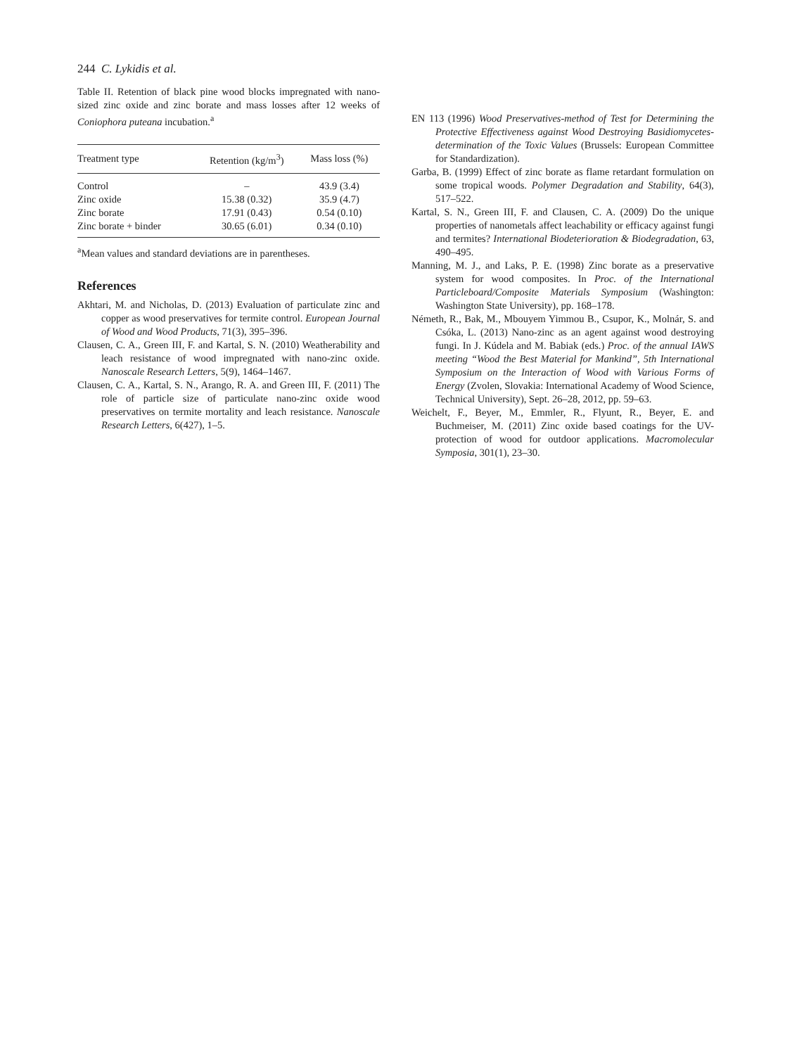244 C. Lykidis et al.
Table II. Retention of black pine wood blocks impregnated with nano-sized zinc oxide and zinc borate and mass losses after 12 weeks of Coniophora puteana incubation.<sup>a</sup>
| Treatment type | Retention (kg/m<sup>3</sup>) | Mass loss (%) |
| --- | --- | --- |
| Control | – | 43.9 (3.4) |
| Zinc oxide | 15.38 (0.32) | 35.9 (4.7) |
| Zinc borate | 17.91 (0.43) | 0.54 (0.10) |
| Zinc borate + binder | 30.65 (6.01) | 0.34 (0.10) |
<sup>a</sup> Mean values and standard deviations are in parentheses.
References
Akhtari, M. and Nicholas, D. (2013) Evaluation of particulate zinc and copper as wood preservatives for termite control. European Journal of Wood and Wood Products, 71(3), 395–396.
Clausen, C. A., Green III, F. and Kartal, S. N. (2010) Weatherability and leach resistance of wood impregnated with nano-zinc oxide. Nanoscale Research Letters, 5(9), 1464–1467.
Clausen, C. A., Kartal, S. N., Arango, R. A. and Green III, F. (2011) The role of particle size of particulate nano-zinc oxide wood preservatives on termite mortality and leach resistance. Nanoscale Research Letters, 6(427), 1–5.
EN 113 (1996) Wood Preservatives-method of Test for Determining the Protective Effectiveness against Wood Destroying Basidiomycetes-determination of the Toxic Values (Brussels: European Committee for Standardization).
Garba, B. (1999) Effect of zinc borate as flame retardant formulation on some tropical woods. Polymer Degradation and Stability, 64(3), 517–522.
Kartal, S. N., Green III, F. and Clausen, C. A. (2009) Do the unique properties of nanometals affect leachability or efficacy against fungi and termites? International Biodeterioration & Biodegradation, 63, 490–495.
Manning, M. J., and Laks, P. E. (1998) Zinc borate as a preservative system for wood composites. In Proc. of the International Particleboard/Composite Materials Symposium (Washington: Washington State University), pp. 168–178.
Németh, R., Bak, M., Mbouyem Yimmou B., Csupor, K., Molnár, S. and Csóka, L. (2013) Nano-zinc as an agent against wood destroying fungi. In J. Kúdela and M. Babiak (eds.) Proc. of the annual IAWS meeting “Wood the Best Material for Mankind”, 5th International Symposium on the Interaction of Wood with Various Forms of Energy (Zvolen, Slovakia: International Academy of Wood Science, Technical University), Sept. 26–28, 2012, pp. 59–63.
Weichelt, F., Beyer, M., Emmler, R., Flyunt, R., Beyer, E. and Buchmeiser, M. (2011) Zinc oxide based coatings for the UV-protection of wood for outdoor applications. Macromolecular Symposia, 301(1), 23–30.